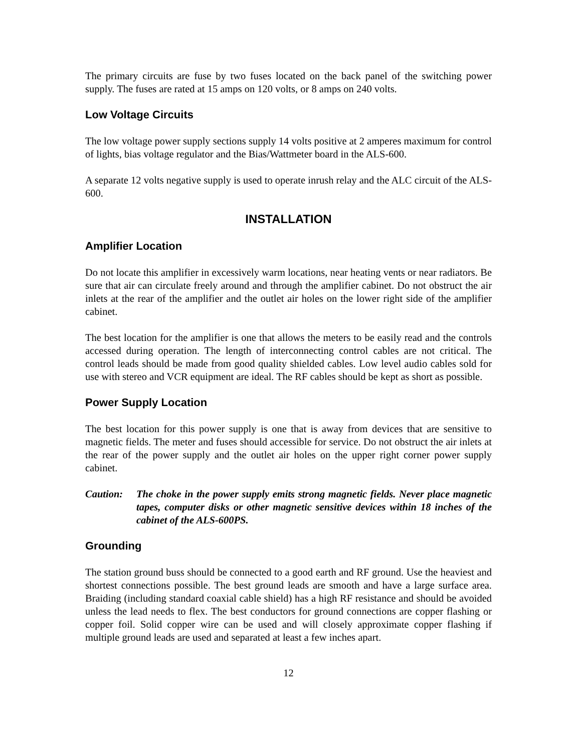The primary circuits are fuse by two fuses located on the back panel of the switching power supply. The fuses are rated at 15 amps on 120 volts, or 8 amps on 240 volts.
Low Voltage Circuits
The low voltage power supply sections supply 14 volts positive at 2 amperes maximum for control of lights, bias voltage regulator and the Bias/Wattmeter board in the ALS-600.
A separate 12 volts negative supply is used to operate inrush relay and the ALC circuit of the ALS-600.
INSTALLATION
Amplifier Location
Do not locate this amplifier in excessively warm locations, near heating vents or near radiators. Be sure that air can circulate freely around and through the amplifier cabinet. Do not obstruct the air inlets at the rear of the amplifier and the outlet air holes on the lower right side of the amplifier cabinet.
The best location for the amplifier is one that allows the meters to be easily read and the controls accessed during operation. The length of interconnecting control cables are not critical. The control leads should be made from good quality shielded cables. Low level audio cables sold for use with stereo and VCR equipment are ideal. The RF cables should be kept as short as possible.
Power Supply Location
The best location for this power supply is one that is away from devices that are sensitive to magnetic fields. The meter and fuses should accessible for service. Do not obstruct the air inlets at the rear of the power supply and the outlet air holes on the upper right corner power supply cabinet.
Caution: The choke in the power supply emits strong magnetic fields. Never place magnetic tapes, computer disks or other magnetic sensitive devices within 18 inches of the cabinet of the ALS-600PS.
Grounding
The station ground buss should be connected to a good earth and RF ground. Use the heaviest and shortest connections possible. The best ground leads are smooth and have a large surface area. Braiding (including standard coaxial cable shield) has a high RF resistance and should be avoided unless the lead needs to flex. The best conductors for ground connections are copper flashing or copper foil. Solid copper wire can be used and will closely approximate copper flashing if multiple ground leads are used and separated at least a few inches apart.
12